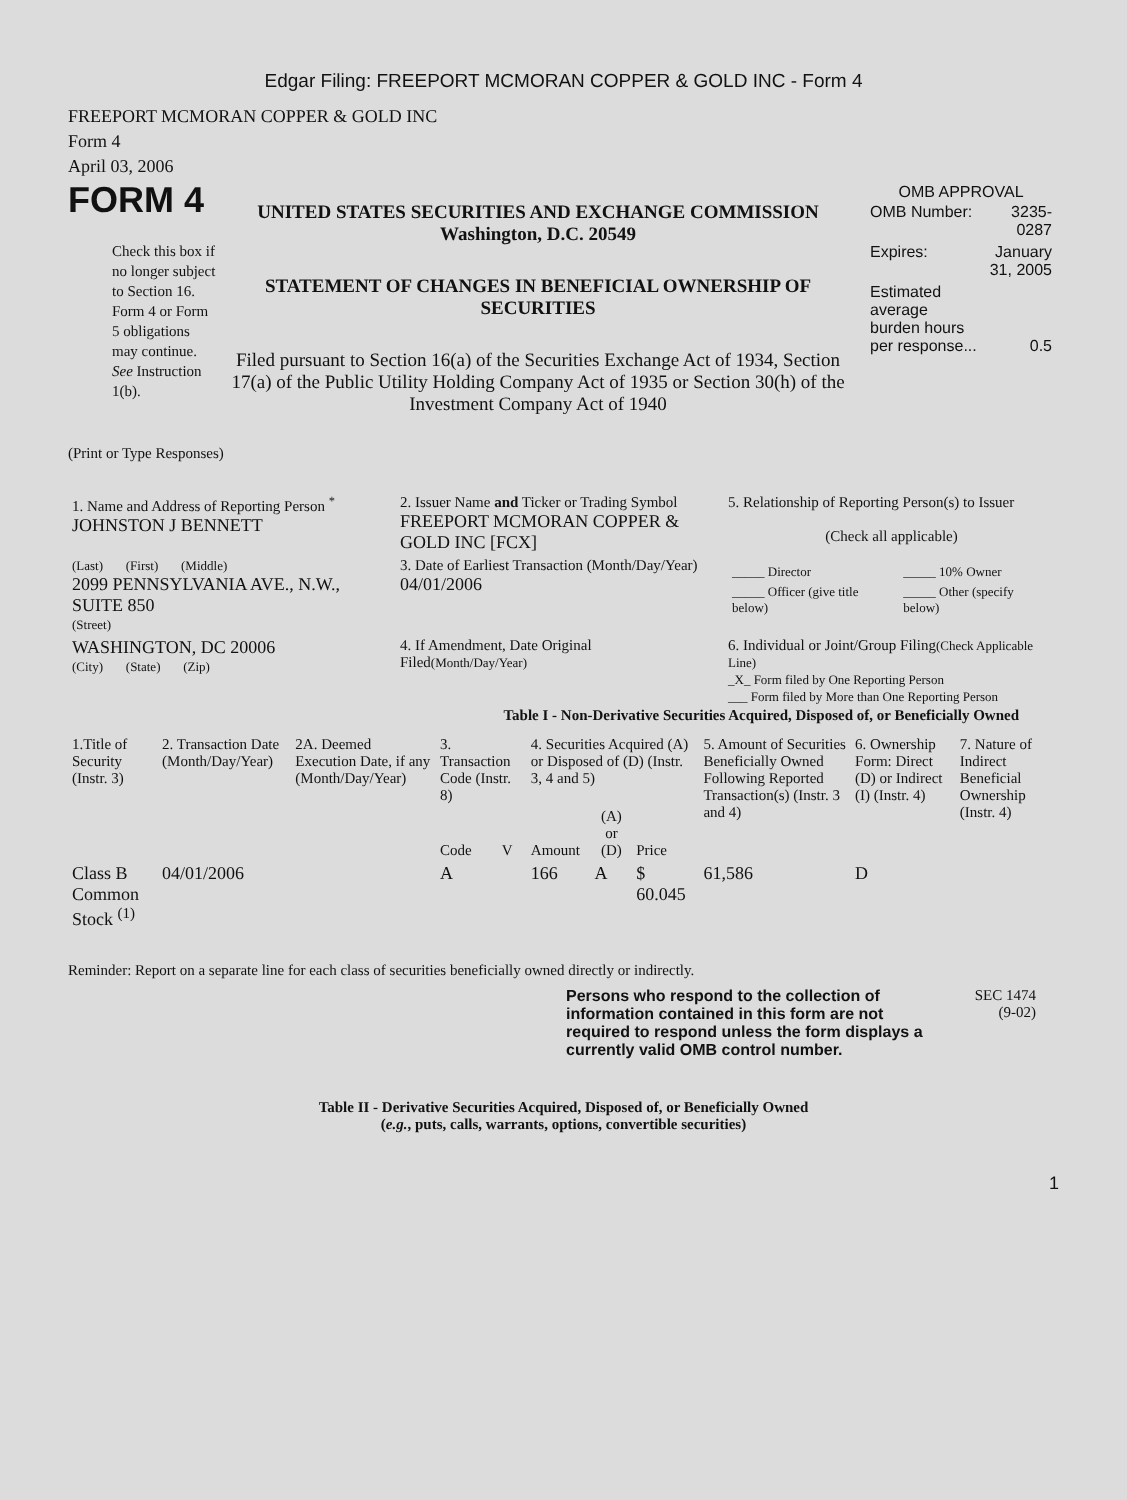Edgar Filing: FREEPORT MCMORAN COPPER & GOLD INC - Form 4
FREEPORT MCMORAN COPPER & GOLD INC
Form 4
April 03, 2006
FORM 4
Check this box if no longer subject to Section 16. Form 4 or Form 5 obligations may continue. See Instruction 1(b).
UNITED STATES SECURITIES AND EXCHANGE COMMISSION
Washington, D.C. 20549
STATEMENT OF CHANGES IN BENEFICIAL OWNERSHIP OF SECURITIES
Filed pursuant to Section 16(a) of the Securities Exchange Act of 1934, Section 17(a) of the Public Utility Holding Company Act of 1935 or Section 30(h) of the Investment Company Act of 1940
OMB APPROVAL
| OMB Number: | 3235-0287 |
| Expires: | January 31, 2005 |
| Estimated average burden hours per response... | 0.5 |
(Print or Type Responses)
| 1. Name and Address of Reporting Person <sup>*</sup> JOHNSTON J BENNETT | 2. Issuer Name and Ticker or Trading Symbol FREEPORT MCMORAN COPPER & GOLD INC [FCX] | 5. Relationship of Reporting Person(s) to Issuer (Check all applicable) / _____ Director / _____ 10% Owner / / _____ Officer (give title below) / _____ Other (specify below) / |
| (Last) (First) (Middle) 2099 PENNSYLVANIA AVE., N.W., SUITE 850 (Street) | 3. Date of Earliest Transaction (Month/Day/Year) 04/01/2006 | |
| WASHINGTON, DC 20006 (City) (State) (Zip) | 4. If Amendment, Date Original Filed (Month/Day/Year) | 6. Individual or Joint/Group Filing (Check Applicable Line) _X_ Form filed by One Reporting Person ___ Form filed by More than One Reporting Person |
Table I - Non-Derivative Securities Acquired, Disposed of, or Beneficially Owned
| 1.Title of Security (Instr. 3) | 2. Transaction Date (Month/Day/Year) | 2A. Deemed Execution Date, if any (Month/Day/Year) | 3. Transaction Code (Instr. 8) | | 4. Securities Acquired (A) or Disposed of (D) (Instr. 3, 4 and 5) | | | 5. Amount of Securities Beneficially Owned Following Reported Transaction(s) (Instr. 3 and 4) | 6. Ownership Form: Direct (D) or Indirect (I) (Instr. 4) | 7. Nature of Indirect Beneficial Ownership (Instr. 4) |
| --- | --- | --- | --- | --- | --- | --- | --- | --- | --- | --- |
| | | | Code | V | Amount | (A) or (D) | Price | | | |
| Class B Common Stock <sup>(1)</sup> | 04/01/2006 | | A | | 166 | A | $ 60.045 | 61,586 | D | |
Reminder: Report on a separate line for each class of securities beneficially owned directly or indirectly.
Persons who respond to the collection of information contained in this form are not required to respond unless the form displays a currently valid OMB control number.
SEC 1474
(9-02)
Table II - Derivative Securities Acquired, Disposed of, or Beneficially Owned
(e.g., puts, calls, warrants, options, convertible securities)
1